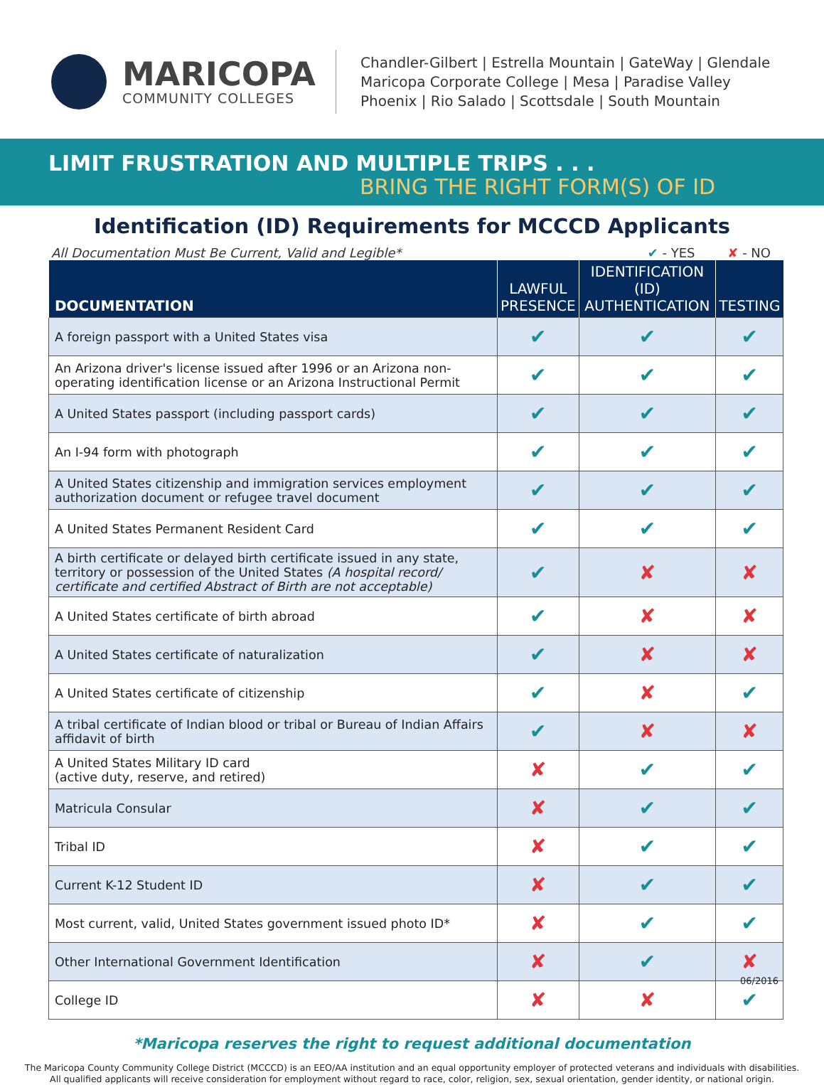MARICOPA
COMMUNITY COLLEGES
Chandler-Gilbert | Estrella Mountain | GateWay | Glendale
Maricopa Corporate College | Mesa | Paradise Valley
Phoenix | Rio Salado | Scottsdale | South Mountain
LIMIT FRUSTRATION AND MULTIPLE TRIPS . . .
BRING THE RIGHT FORM(S) OF ID
Identification (ID) Requirements for MCCCD Applicants
All Documentation Must Be Current, Valid and Legible* ✔ - YES ✘ - NO
| DOCUMENTATION | LAWFUL PRESENCE | IDENTIFICATION (ID) AUTHENTICATION | TESTING |
| --- | --- | --- | --- |
| A foreign passport with a United States visa | ✔ | ✔ | ✔ |
| An Arizona driver's license issued after 1996 or an Arizona non-operating identification license or an Arizona Instructional Permit | ✔ | ✔ | ✔ |
| A United States passport (including passport cards) | ✔ | ✔ | ✔ |
| An I-94 form with photograph | ✔ | ✔ | ✔ |
| A United States citizenship and immigration services employment authorization document or refugee travel document | ✔ | ✔ | ✔ |
| A United States Permanent Resident Card | ✔ | ✔ | ✔ |
| A birth certificate or delayed birth certificate issued in any state, territory or possession of the United States (A hospital record/ certificate and certified Abstract of Birth are not acceptable) | ✔ | ✘ | ✘ |
| A United States certificate of birth abroad | ✔ | ✘ | ✘ |
| A United States certificate of naturalization | ✔ | ✘ | ✘ |
| A United States certificate of citizenship | ✔ | ✘ | ✔ |
| A tribal certificate of Indian blood or tribal or Bureau of Indian Affairs affidavit of birth | ✔ | ✘ | ✘ |
| A United States Military ID card (active duty, reserve, and retired) | ✘ | ✔ | ✔ |
| Matricula Consular | ✘ | ✔ | ✔ |
| Tribal ID | ✘ | ✔ | ✔ |
| Current K-12 Student ID | ✘ | ✔ | ✔ |
| Most current, valid, United States government issued photo ID* | ✘ | ✔ | ✔ |
| Other International Government Identification | ✘ | ✔ | ✘ |
| College ID | ✘ | ✘ | ✔ |
06/2016
*Maricopa reserves the right to request additional documentation
The Maricopa County Community College District (MCCCD) is an EEO/AA institution and an equal opportunity employer of protected veterans and individuals with disabilities.
All qualified applicants will receive consideration for employment without regard to race, color, religion, sex, sexual orientation, gender identity, or national origin.